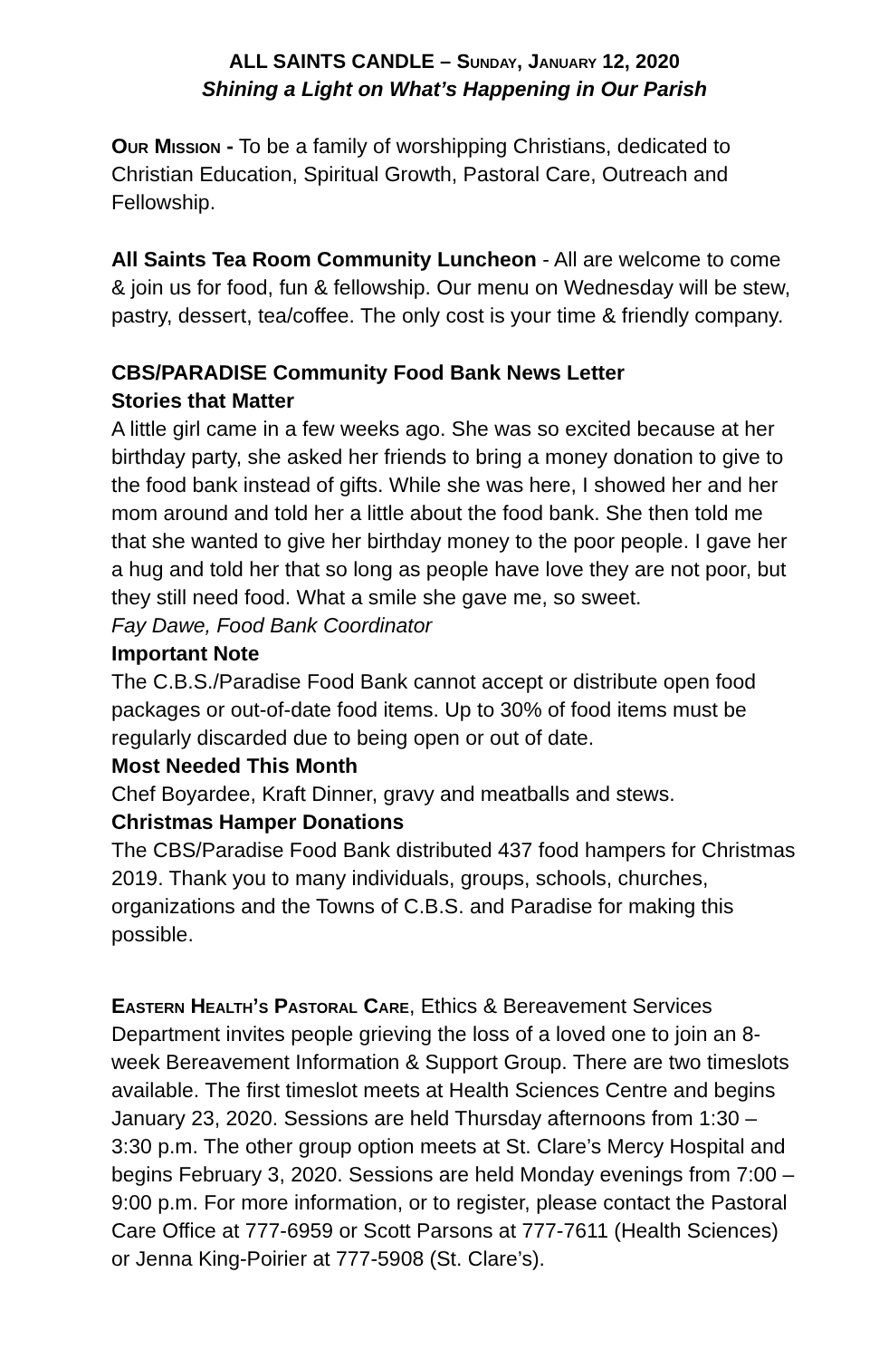ALL SAINTS CANDLE – Sunday, January 12, 2020
Shining a Light on What’s Happening in Our Parish
Our Mission - To be a family of worshipping Christians, dedicated to Christian Education, Spiritual Growth, Pastoral Care, Outreach and Fellowship.
All Saints Tea Room Community Luncheon - All are welcome to come & join us for food, fun & fellowship. Our menu on Wednesday will be stew, pastry, dessert, tea/coffee. The only cost is your time & friendly company.
CBS/PARADISE Community Food Bank News Letter
Stories that Matter
A little girl came in a few weeks ago. She was so excited because at her birthday party, she asked her friends to bring a money donation to give to the food bank instead of gifts. While she was here, I showed her and her mom around and told her a little about the food bank. She then told me that she wanted to give her birthday money to the poor people. I gave her a hug and told her that so long as people have love they are not poor, but they still need food. What a smile she gave me, so sweet.
Fay Dawe, Food Bank Coordinator
Important Note
The C.B.S./Paradise Food Bank cannot accept or distribute open food packages or out-of-date food items. Up to 30% of food items must be regularly discarded due to being open or out of date.
Most Needed This Month
Chef Boyardee, Kraft Dinner, gravy and meatballs and stews.
Christmas Hamper Donations
The CBS/Paradise Food Bank distributed 437 food hampers for Christmas 2019. Thank you to many individuals, groups, schools, churches, organizations and the Towns of C.B.S. and Paradise for making this possible.
Eastern Health’s Pastoral Care, Ethics & Bereavement Services Department invites people grieving the loss of a loved one to join an 8-week Bereavement Information & Support Group. There are two timeslots available. The first timeslot meets at Health Sciences Centre and begins January 23, 2020. Sessions are held Thursday afternoons from 1:30 – 3:30 p.m. The other group option meets at St. Clare’s Mercy Hospital and begins February 3, 2020. Sessions are held Monday evenings from 7:00 – 9:00 p.m. For more information, or to register, please contact the Pastoral Care Office at 777-6959 or Scott Parsons at 777-7611 (Health Sciences) or Jenna King-Poirier at 777-5908 (St. Clare’s).